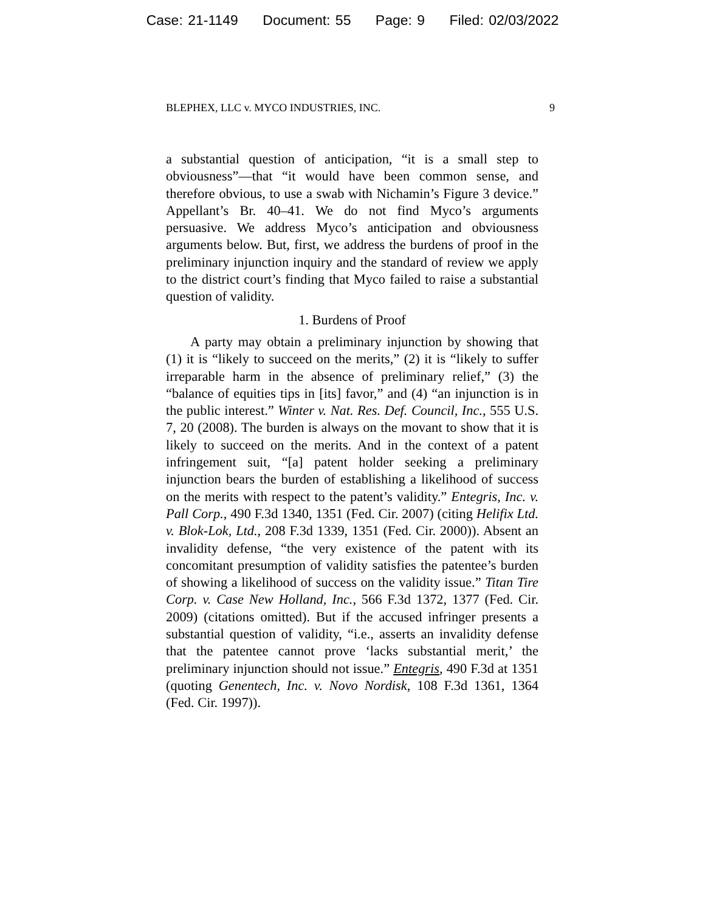Case: 21-1149 Document: 55 Page: 9 Filed: 02/03/2022
BLEPHEX, LLC v. MYCO INDUSTRIES, INC. 9
a substantial question of anticipation, “it is a small step to obviousness”—that “it would have been common sense, and therefore obvious, to use a swab with Nichamin’s Figure 3 device.” Appellant’s Br. 40–41. We do not find Myco’s arguments persuasive. We address Myco’s anticipation and obviousness arguments below. But, first, we address the burdens of proof in the preliminary injunction inquiry and the standard of review we apply to the district court’s finding that Myco failed to raise a substantial question of validity.
1. Burdens of Proof
A party may obtain a preliminary injunction by showing that (1) it is “likely to succeed on the merits,” (2) it is “likely to suffer irreparable harm in the absence of preliminary relief,” (3) the “balance of equities tips in [its] favor,” and (4) “an injunction is in the public interest.” Winter v. Nat. Res. Def. Council, Inc., 555 U.S. 7, 20 (2008). The burden is always on the movant to show that it is likely to succeed on the merits. And in the context of a patent infringement suit, “[a] patent holder seeking a preliminary injunction bears the burden of establishing a likelihood of success on the merits with respect to the patent’s validity.” Entegris, Inc. v. Pall Corp., 490 F.3d 1340, 1351 (Fed. Cir. 2007) (citing Helifix Ltd. v. Blok-Lok, Ltd., 208 F.3d 1339, 1351 (Fed. Cir. 2000)). Absent an invalidity defense, “the very existence of the patent with its concomitant presumption of validity satisfies the patentee’s burden of showing a likelihood of success on the validity issue.” Titan Tire Corp. v. Case New Holland, Inc., 566 F.3d 1372, 1377 (Fed. Cir. 2009) (citations omitted). But if the accused infringer presents a substantial question of validity, “i.e., asserts an invalidity defense that the patentee cannot prove ‘lacks substantial merit,’ the preliminary injunction should not issue.” Entegris, 490 F.3d at 1351 (quoting Genentech, Inc. v. Novo Nordisk, 108 F.3d 1361, 1364 (Fed. Cir. 1997)).